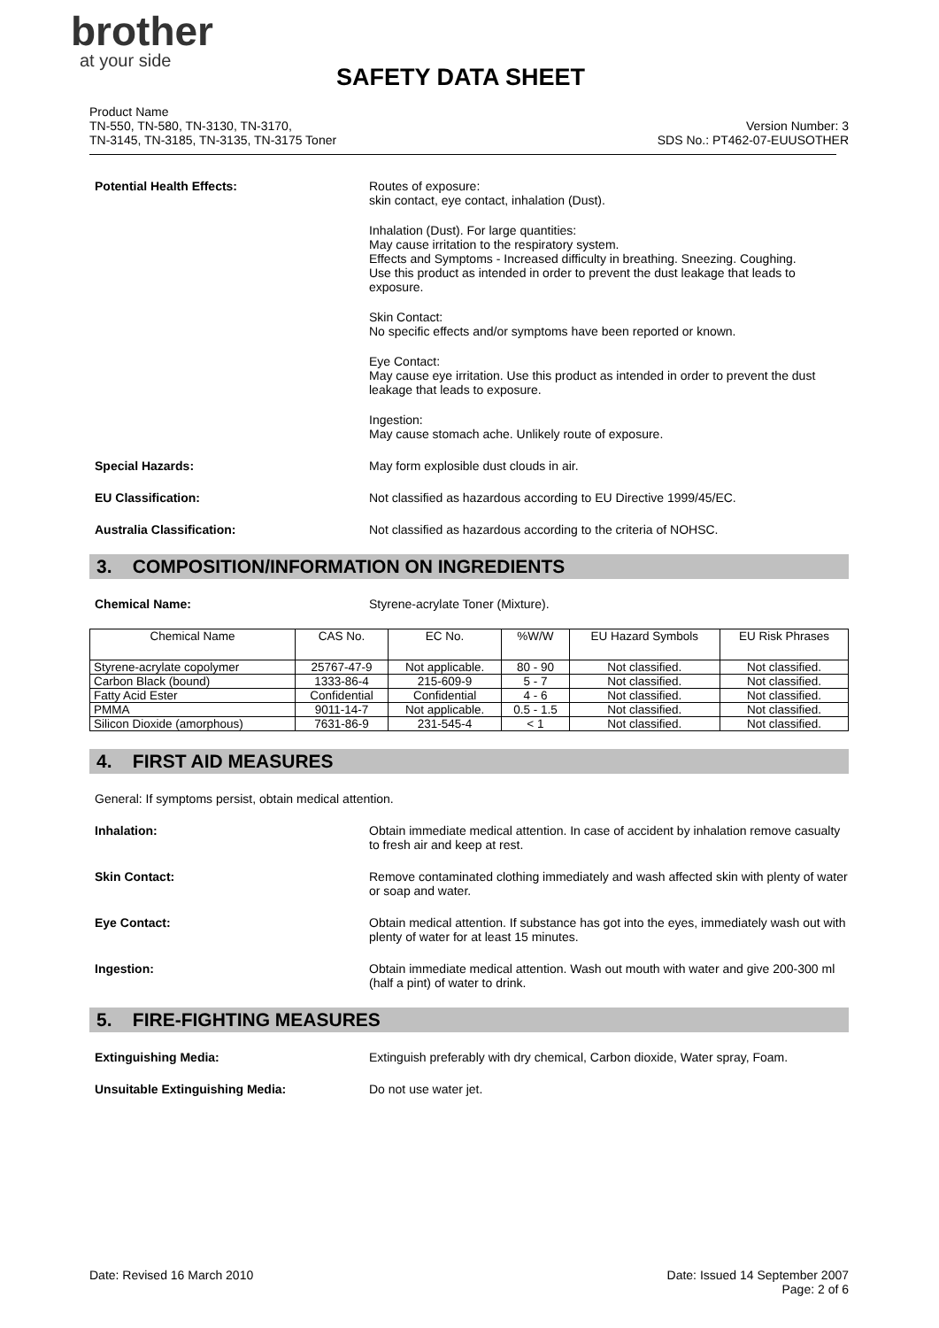brother
at your side
SAFETY DATA SHEET
Product Name
TN-550, TN-580, TN-3130, TN-3170,
TN-3145, TN-3185, TN-3135, TN-3175 Toner
Version Number: 3
SDS No.: PT462-07-EUUSOTHER
Potential Health Effects: Routes of exposure:
skin contact, eye contact, inhalation (Dust).
Inhalation (Dust). For large quantities:
May cause irritation to the respiratory system.
Effects and Symptoms - Increased difficulty in breathing. Sneezing. Coughing.
Use this product as intended in order to prevent the dust leakage that leads to exposure.
Skin Contact:
No specific effects and/or symptoms have been reported or known.
Eye Contact:
May cause eye irritation. Use this product as intended in order to prevent the dust leakage that leads to exposure.
Ingestion:
May cause stomach ache. Unlikely route of exposure.
Special Hazards: May form explosible dust clouds in air.
EU Classification: Not classified as hazardous according to EU Directive 1999/45/EC.
Australia Classification: Not classified as hazardous according to the criteria of NOHSC.
3. COMPOSITION/INFORMATION ON INGREDIENTS
Chemical Name: Styrene-acrylate Toner (Mixture).
| Chemical Name | CAS No. | EC No. | %W/W | EU Hazard Symbols | EU Risk Phrases |
| --- | --- | --- | --- | --- | --- |
| Styrene-acrylate copolymer | 25767-47-9 | Not applicable. | 80 - 90 | Not classified. | Not classified. |
| Carbon Black (bound) | 1333-86-4 | 215-609-9 | 5 - 7 | Not classified. | Not classified. |
| Fatty Acid Ester | Confidential | Confidential | 4 - 6 | Not classified. | Not classified. |
| PMMA | 9011-14-7 | Not applicable. | 0.5 - 1.5 | Not classified. | Not classified. |
| Silicon Dioxide (amorphous) | 7631-86-9 | 231-545-4 | < 1 | Not classified. | Not classified. |
4. FIRST AID MEASURES
General: If symptoms persist, obtain medical attention.
Inhalation: Obtain immediate medical attention. In case of accident by inhalation remove casualty to fresh air and keep at rest.
Skin Contact: Remove contaminated clothing immediately and wash affected skin with plenty of water or soap and water.
Eye Contact: Obtain medical attention. If substance has got into the eyes, immediately wash out with plenty of water for at least 15 minutes.
Ingestion: Obtain immediate medical attention. Wash out mouth with water and give 200-300 ml (half a pint) of water to drink.
5. FIRE-FIGHTING MEASURES
Extinguishing Media: Extinguish preferably with dry chemical, Carbon dioxide, Water spray, Foam.
Unsuitable Extinguishing Media: Do not use water jet.
Date: Revised 16 March 2010 Date: Issued 14 September 2007
Page: 2 of 6